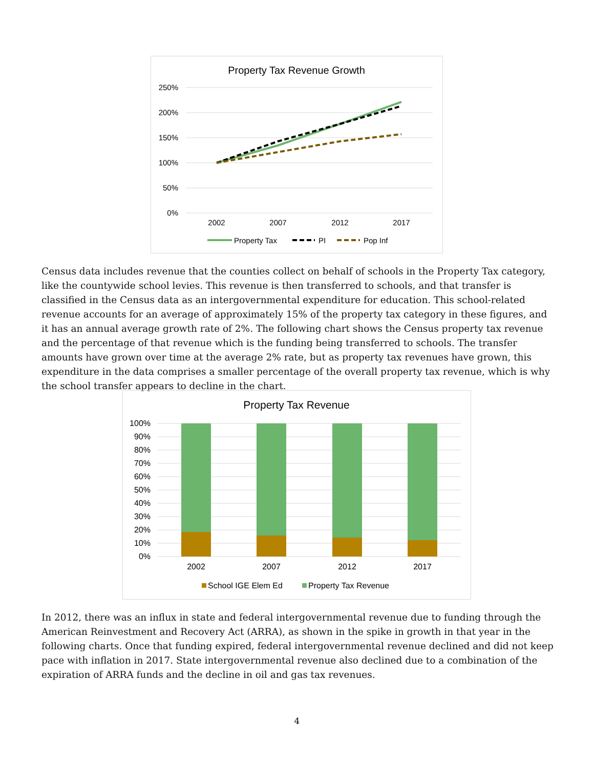Property Tax Revenue Growth
250%
200%
150%
100%
50%
0%
2002
2007
2012
2017
Property Tax
PI
Pop Inf
Census data includes revenue that the counties collect on behalf of schools in the Property Tax category, like the countywide school levies. This revenue is then transferred to schools, and that transfer is classified in the Census data as an intergovernmental expenditure for education. This school-related revenue accounts for an average of approximately 15% of the property tax category in these figures, and it has an annual average growth rate of 2%. The following chart shows the Census property tax revenue and the percentage of that revenue which is the funding being transferred to schools. The transfer amounts have grown over time at the average 2% rate, but as property tax revenues have grown, this expenditure in the data comprises a smaller percentage of the overall property tax revenue, which is why the school transfer appears to decline in the chart.
Property Tax Revenue
100%
90%
80%
70%
60%
50%
40%
30%
20%
10%
0%
2002
2007
2012
2017
School IGE Elem Ed
Property Tax Revenue
In 2012, there was an influx in state and federal intergovernmental revenue due to funding through the American Reinvestment and Recovery Act (ARRA), as shown in the spike in growth in that year in the following charts. Once that funding expired, federal intergovernmental revenue declined and did not keep pace with inflation in 2017. State intergovernmental revenue also declined due to a combination of the expiration of ARRA funds and the decline in oil and gas tax revenues.
4